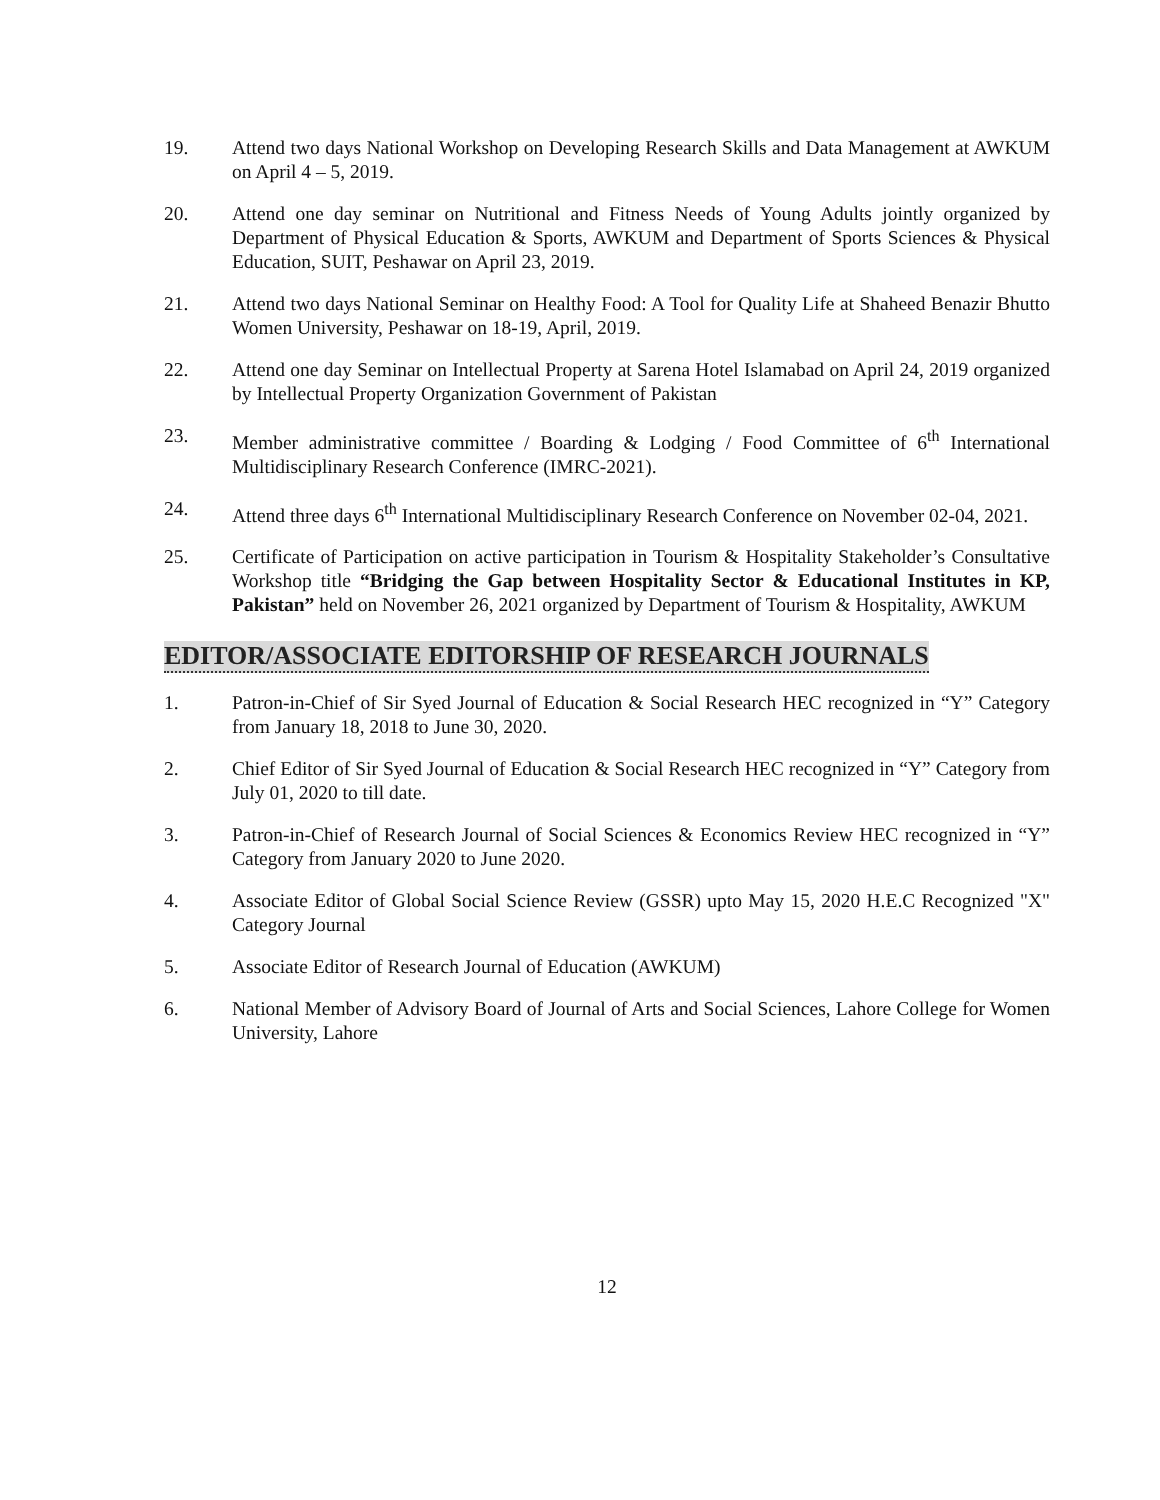19. Attend two days National Workshop on Developing Research Skills and Data Management at AWKUM on April 4 – 5, 2019.
20. Attend one day seminar on Nutritional and Fitness Needs of Young Adults jointly organized by Department of Physical Education & Sports, AWKUM and Department of Sports Sciences & Physical Education, SUIT, Peshawar on April 23, 2019.
21. Attend two days National Seminar on Healthy Food: A Tool for Quality Life at Shaheed Benazir Bhutto Women University, Peshawar on 18-19, April, 2019.
22. Attend one day Seminar on Intellectual Property at Sarena Hotel Islamabad on April 24, 2019 organized by Intellectual Property Organization Government of Pakistan
23. Member administrative committee / Boarding & Lodging / Food Committee of 6<sup>th</sup> International Multidisciplinary Research Conference (IMRC-2021).
24. Attend three days 6<sup>th</sup> International Multidisciplinary Research Conference on November 02-04, 2021.
25. Certificate of Participation on active participation in Tourism & Hospitality Stakeholder’s Consultative Workshop title “Bridging the Gap between Hospitality Sector & Educational Institutes in KP, Pakistan” held on November 26, 2021 organized by Department of Tourism & Hospitality, AWKUM
EDITOR/ASSOCIATE EDITORSHIP OF RESEARCH JOURNALS
1. Patron-in-Chief of Sir Syed Journal of Education & Social Research HEC recognized in “Y” Category from January 18, 2018 to June 30, 2020.
2. Chief Editor of Sir Syed Journal of Education & Social Research HEC recognized in “Y” Category from July 01, 2020 to till date.
3. Patron-in-Chief of Research Journal of Social Sciences & Economics Review HEC recognized in “Y” Category from January 2020 to June 2020.
4. Associate Editor of Global Social Science Review (GSSR) upto May 15, 2020 H.E.C Recognized "X" Category Journal
5. Associate Editor of Research Journal of Education (AWKUM)
6. National Member of Advisory Board of Journal of Arts and Social Sciences, Lahore College for Women University, Lahore
12